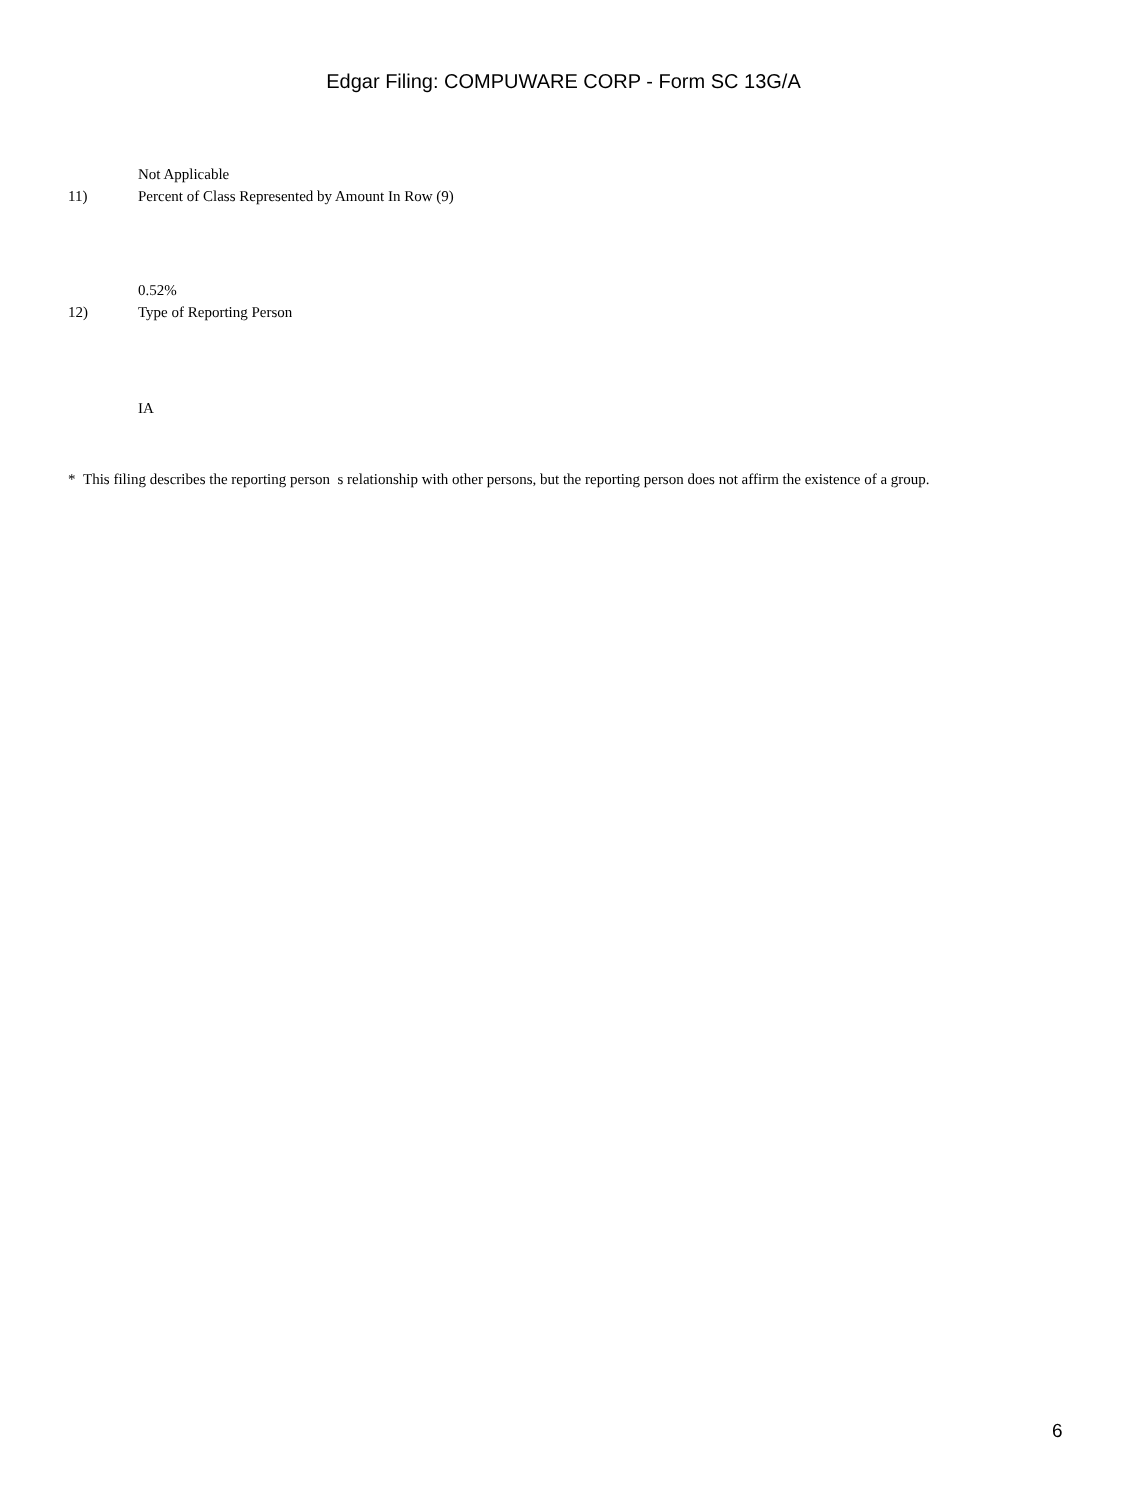Edgar Filing: COMPUWARE CORP - Form SC 13G/A
Not Applicable
11) Percent of Class Represented by Amount In Row (9)
0.52%
12) Type of Reporting Person
IA
* This filing describes the reporting person s relationship with other persons, but the reporting person does not affirm the existence of a group.
6